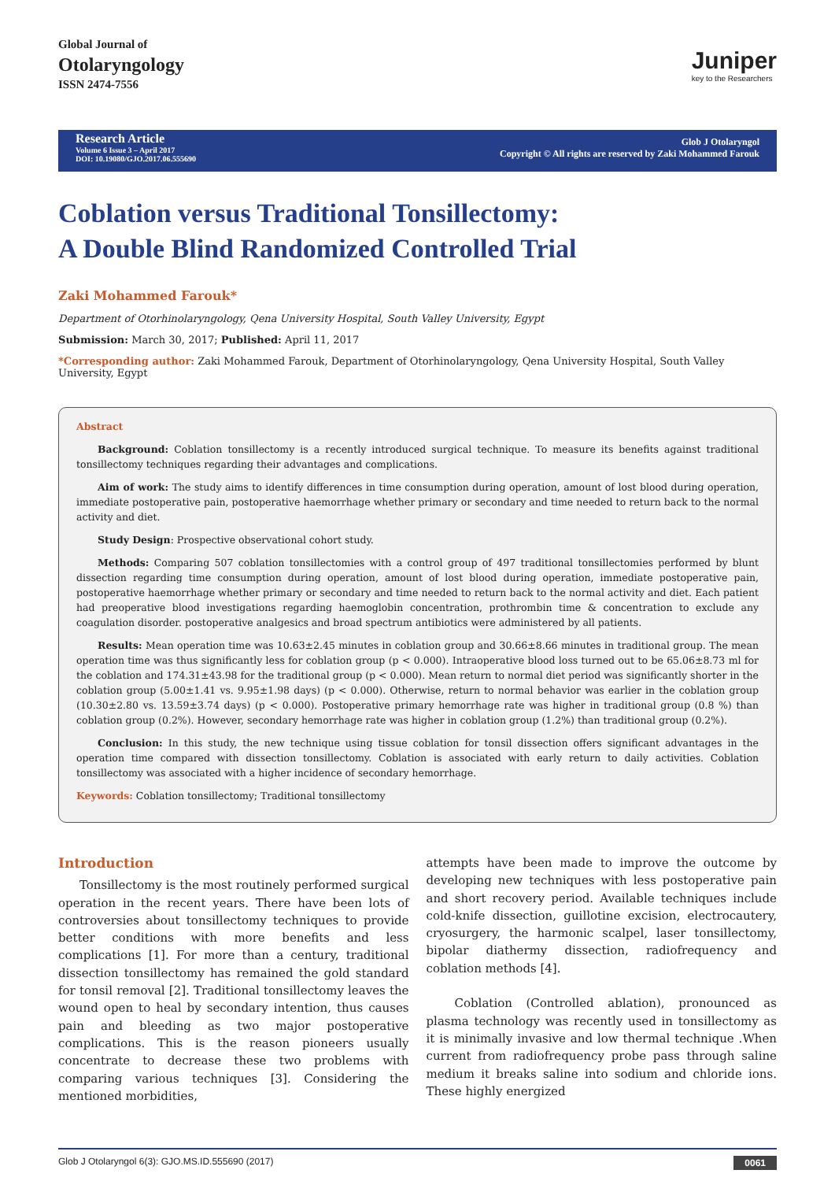Global Journal of
Otolaryngology
ISSN 2474-7556
Juniper
key to the Researchers
Research Article
Volume 6 Issue 3 – April 2017
DOI: 10.19080/GJO.2017.06.555690
Glob J Otolaryngol
Copyright © All rights are reserved by Zaki Mohammed Farouk
Coblation versus Traditional Tonsillectomy:
A Double Blind Randomized Controlled Trial
Zaki Mohammed Farouk*
Department of Otorhinolaryngology, Qena University Hospital, South Valley University, Egypt
Submission: March 30, 2017; Published: April 11, 2017
*Corresponding author: Zaki Mohammed Farouk, Department of Otorhinolaryngology, Qena University Hospital, South Valley University, Egypt
Abstract
Background: Coblation tonsillectomy is a recently introduced surgical technique. To measure its benefits against traditional tonsillectomy techniques regarding their advantages and complications.
Aim of work: The study aims to identify differences in time consumption during operation, amount of lost blood during operation, immediate postoperative pain, postoperative haemorrhage whether primary or secondary and time needed to return back to the normal activity and diet.
Study Design: Prospective observational cohort study.
Methods: Comparing 507 coblation tonsillectomies with a control group of 497 traditional tonsillectomies performed by blunt dissection regarding time consumption during operation, amount of lost blood during operation, immediate postoperative pain, postoperative haemorrhage whether primary or secondary and time needed to return back to the normal activity and diet. Each patient had preoperative blood investigations regarding haemoglobin concentration, prothrombin time & concentration to exclude any coagulation disorder. postoperative analgesics and broad spectrum antibiotics were administered by all patients.
Results: Mean operation time was 10.63±2.45 minutes in coblation group and 30.66±8.66 minutes in traditional group. The mean operation time was thus significantly less for coblation group (p < 0.000). Intraoperative blood loss turned out to be 65.06±8.73 ml for the coblation and 174.31±43.98 for the traditional group (p < 0.000). Mean return to normal diet period was significantly shorter in the coblation group (5.00±1.41 vs. 9.95±1.98 days) (p < 0.000). Otherwise, return to normal behavior was earlier in the coblation group (10.30±2.80 vs. 13.59±3.74 days) (p < 0.000). Postoperative primary hemorrhage rate was higher in traditional group (0.8 %) than coblation group (0.2%). However, secondary hemorrhage rate was higher in coblation group (1.2%) than traditional group (0.2%).
Conclusion: In this study, the new technique using tissue coblation for tonsil dissection offers significant advantages in the operation time compared with dissection tonsillectomy. Coblation is associated with early return to daily activities. Coblation tonsillectomy was associated with a higher incidence of secondary hemorrhage.
Keywords: Coblation tonsillectomy; Traditional tonsillectomy
Introduction
Tonsillectomy is the most routinely performed surgical operation in the recent years. There have been lots of controversies about tonsillectomy techniques to provide better conditions with more benefits and less complications [1]. For more than a century, traditional dissection tonsillectomy has remained the gold standard for tonsil removal [2]. Traditional tonsillectomy leaves the wound open to heal by secondary intention, thus causes pain and bleeding as two major postoperative complications. This is the reason pioneers usually concentrate to decrease these two problems with comparing various techniques [3]. Considering the mentioned morbidities,
attempts have been made to improve the outcome by developing new techniques with less postoperative pain and short recovery period. Available techniques include cold-knife dissection, guillotine excision, electrocautery, cryosurgery, the harmonic scalpel, laser tonsillectomy, bipolar diathermy dissection, radiofrequency and coblation methods [4].
Coblation (Controlled ablation), pronounced as plasma technology was recently used in tonsillectomy as it is minimally invasive and low thermal technique .When current from radiofrequency probe pass through saline medium it breaks saline into sodium and chloride ions. These highly energized
Glob J Otolaryngol 6(3): GJO.MS.ID.555690 (2017) 0061